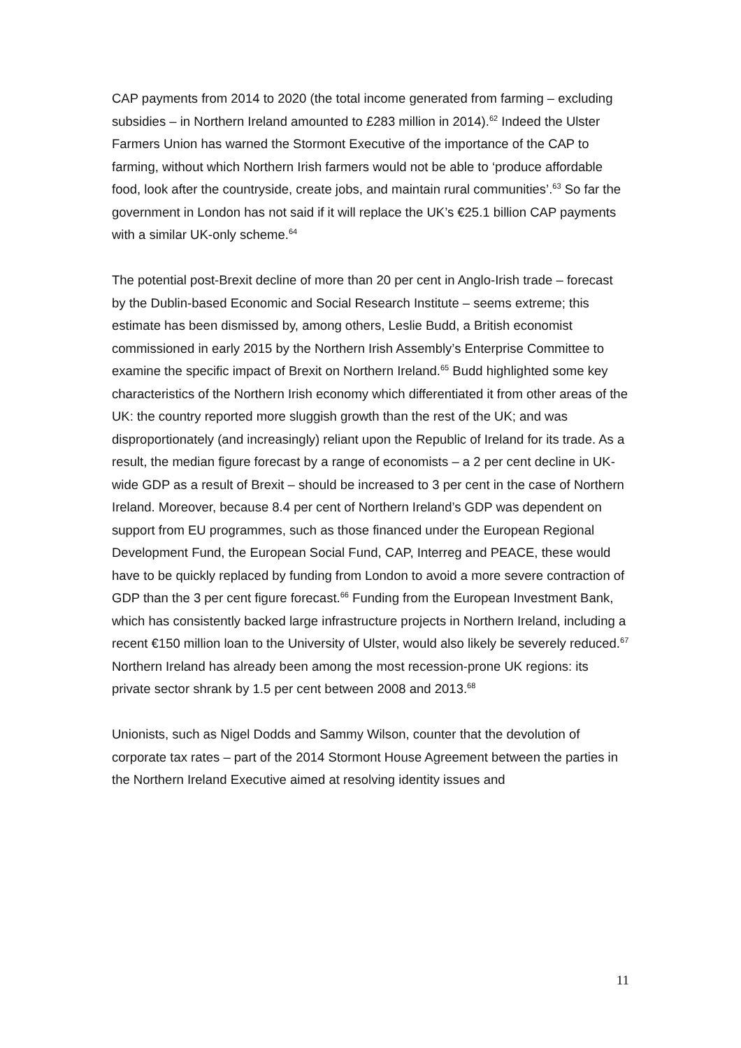CAP payments from 2014 to 2020 (the total income generated from farming – excluding subsidies – in Northern Ireland amounted to £283 million in 2014).<sup>62</sup> Indeed the Ulster Farmers Union has warned the Stormont Executive of the importance of the CAP to farming, without which Northern Irish farmers would not be able to ‘produce affordable food, look after the countryside, create jobs, and maintain rural communities’.<sup>63</sup> So far the government in London has not said if it will replace the UK’s €25.1 billion CAP payments with a similar UK-only scheme.<sup>64</sup>
The potential post-Brexit decline of more than 20 per cent in Anglo-Irish trade – forecast by the Dublin-based Economic and Social Research Institute – seems extreme; this estimate has been dismissed by, among others, Leslie Budd, a British economist commissioned in early 2015 by the Northern Irish Assembly’s Enterprise Committee to examine the specific impact of Brexit on Northern Ireland.<sup>65</sup> Budd highlighted some key characteristics of the Northern Irish economy which differentiated it from other areas of the UK: the country reported more sluggish growth than the rest of the UK; and was disproportionately (and increasingly) reliant upon the Republic of Ireland for its trade. As a result, the median figure forecast by a range of economists – a 2 per cent decline in UK-wide GDP as a result of Brexit – should be increased to 3 per cent in the case of Northern Ireland. Moreover, because 8.4 per cent of Northern Ireland’s GDP was dependent on support from EU programmes, such as those financed under the European Regional Development Fund, the European Social Fund, CAP, Interreg and PEACE, these would have to be quickly replaced by funding from London to avoid a more severe contraction of GDP than the 3 per cent figure forecast.<sup>66</sup> Funding from the European Investment Bank, which has consistently backed large infrastructure projects in Northern Ireland, including a recent €150 million loan to the University of Ulster, would also likely be severely reduced.<sup>67</sup> Northern Ireland has already been among the most recession-prone UK regions: its private sector shrank by 1.5 per cent between 2008 and 2013.<sup>68</sup>
Unionists, such as Nigel Dodds and Sammy Wilson, counter that the devolution of corporate tax rates – part of the 2014 Stormont House Agreement between the parties in the Northern Ireland Executive aimed at resolving identity issues and
11